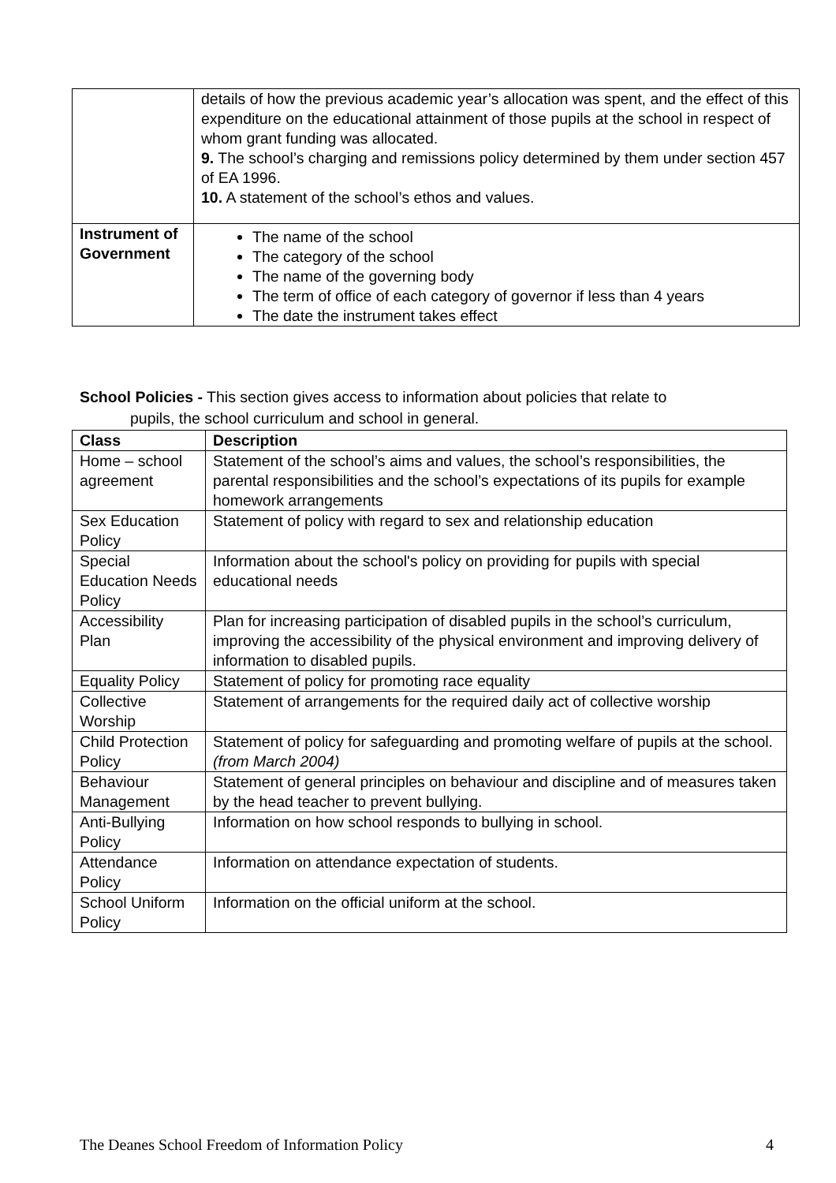| | details of how the previous academic year’s allocation was spent, and the effect of this expenditure on the educational attainment of those pupils at the school in respect of whom grant funding was allocated. 9. The school’s charging and remissions policy determined by them under section 457 of EA 1996. 10. A statement of the school’s ethos and values. |
| Instrument of Government | The name of the school The category of the school The name of the governing body The term of office of each category of governor if less than 4 years The date the instrument takes effect |
School Policies - This section gives access to information about policies that relate to
pupils, the school curriculum and school in general.
| Class | Description |
| --- | --- |
| Home – school agreement | Statement of the school’s aims and values, the school’s responsibilities, the parental responsibilities and the school’s expectations of its pupils for example homework arrangements |
| Sex Education Policy | Statement of policy with regard to sex and relationship education |
| Special Education Needs Policy | Information about the school's policy on providing for pupils with special educational needs |
| Accessibility Plan | Plan for increasing participation of disabled pupils in the school’s curriculum, improving the accessibility of the physical environment and improving delivery of information to disabled pupils. |
| Equality Policy | Statement of policy for promoting race equality |
| Collective Worship | Statement of arrangements for the required daily act of collective worship |
| Child Protection Policy | Statement of policy for safeguarding and promoting welfare of pupils at the school. (from March 2004) |
| Behaviour Management | Statement of general principles on behaviour and discipline and of measures taken by the head teacher to prevent bullying. |
| Anti-Bullying Policy | Information on how school responds to bullying in school. |
| Attendance Policy | Information on attendance expectation of students. |
| School Uniform Policy | Information on the official uniform at the school. |
The Deanes School Freedom of Information Policy 4